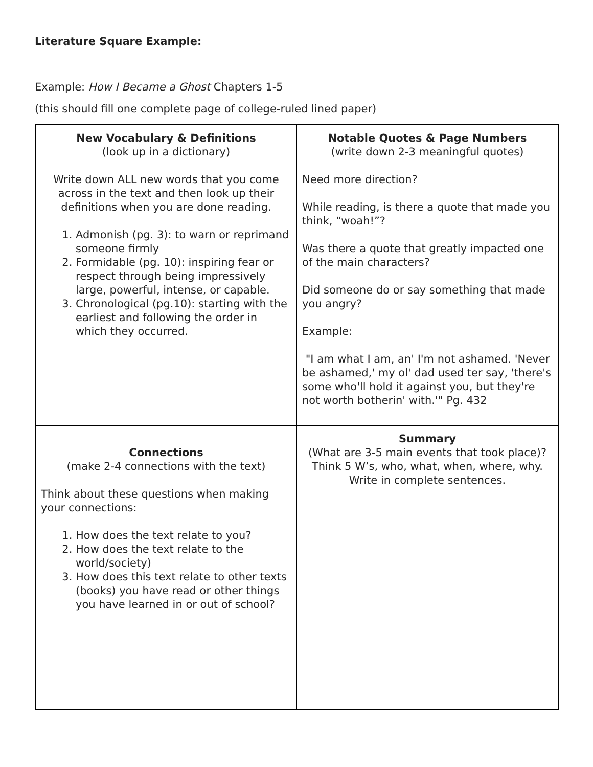Literature Square Example:
Example: How I Became a Ghost Chapters 1-5
(this should fill one complete page of college-ruled lined paper)
| New Vocabulary & Definitions (look up in a dictionary) Write down ALL new words that you come across in the text and then look up their definitions when you are done reading. 1. Admonish (pg. 3): to warn or reprimand someone firmly 2. Formidable (pg. 10): inspiring fear or respect through being impressively large, powerful, intense, or capable. 3. Chronological (pg.10): starting with the earliest and following the order in which they occurred. | Notable Quotes & Page Numbers (write down 2-3 meaningful quotes) Need more direction? While reading, is there a quote that made you think, “woah!”? Was there a quote that greatly impacted one of the main characters? Did someone do or say something that made you angry? Example: "I am what I am, an' I'm not ashamed. 'Never be ashamed,' my ol' dad used ter say, 'there's some who'll hold it against you, but they're not worth botherin' with.'" Pg. 432 |
| Connections (make 2-4 connections with the text) Think about these questions when making your connections: 1. How does the text relate to you? 2. How does the text relate to the world/society) 3. How does this text relate to other texts (books) you have read or other things you have learned in or out of school? | Summary (What are 3-5 main events that took place)? Think 5 W’s, who, what, when, where, why. Write in complete sentences. |